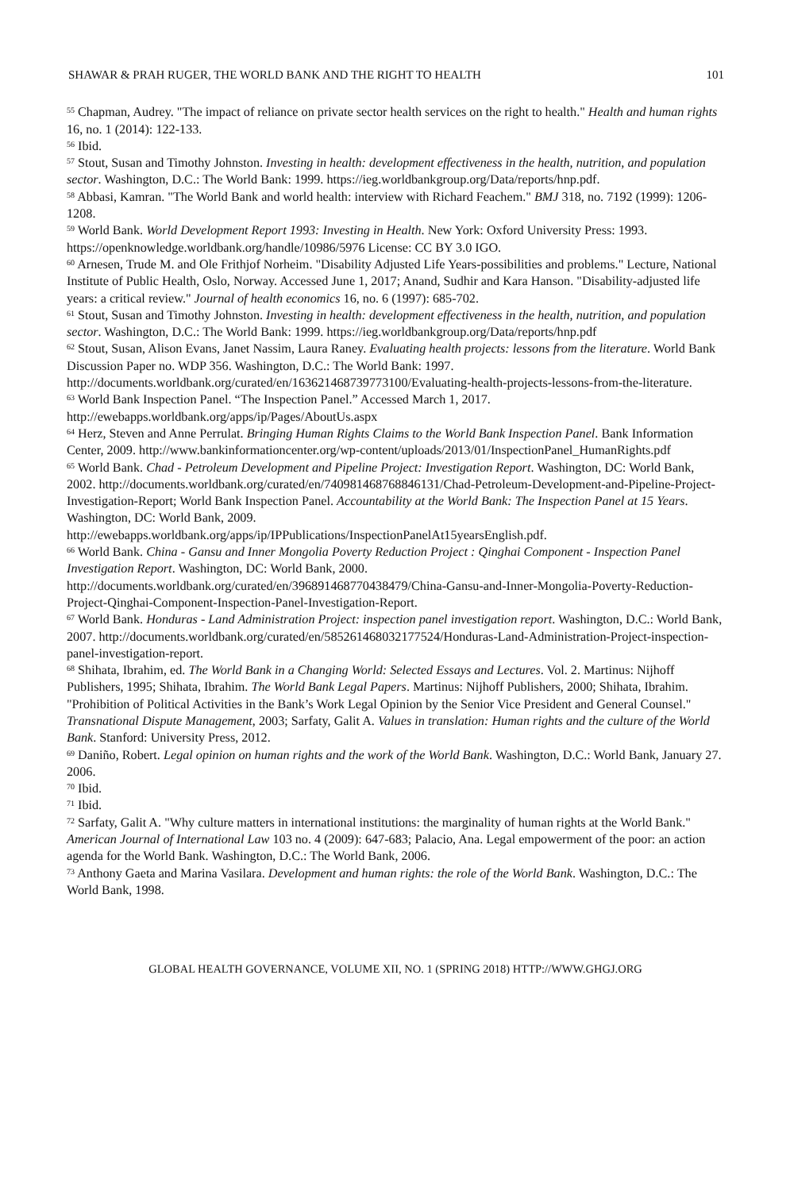SHAWAR & PRAH RUGER, THE WORLD BANK AND THE RIGHT TO HEALTH 101
<sup>55</sup> Chapman, Audrey. "The impact of reliance on private sector health services on the right to health." Health and human rights 16, no. 1 (2014): 122-133.
<sup>56</sup> Ibid.
<sup>57</sup> Stout, Susan and Timothy Johnston. Investing in health: development effectiveness in the health, nutrition, and population sector. Washington, D.C.: The World Bank: 1999. https://ieg.worldbankgroup.org/Data/reports/hnp.pdf.
<sup>58</sup> Abbasi, Kamran. "The World Bank and world health: interview with Richard Feachem." BMJ 318, no. 7192 (1999): 1206-1208.
<sup>59</sup> World Bank. World Development Report 1993: Investing in Health. New York: Oxford University Press: 1993. https://openknowledge.worldbank.org/handle/10986/5976 License: CC BY 3.0 IGO.
<sup>60</sup> Arnesen, Trude M. and Ole Frithjof Norheim. "Disability Adjusted Life Years-possibilities and problems." Lecture, National Institute of Public Health, Oslo, Norway. Accessed June 1, 2017; Anand, Sudhir and Kara Hanson. "Disability-adjusted life years: a critical review." Journal of health economics 16, no. 6 (1997): 685-702.
<sup>61</sup> Stout, Susan and Timothy Johnston. Investing in health: development effectiveness in the health, nutrition, and population sector. Washington, D.C.: The World Bank: 1999. https://ieg.worldbankgroup.org/Data/reports/hnp.pdf
<sup>62</sup> Stout, Susan, Alison Evans, Janet Nassim, Laura Raney. Evaluating health projects: lessons from the literature. World Bank Discussion Paper no. WDP 356. Washington, D.C.: The World Bank: 1997. http://documents.worldbank.org/curated/en/163621468739773100/Evaluating-health-projects-lessons-from-the-literature.
<sup>63</sup> World Bank Inspection Panel. “The Inspection Panel.” Accessed March 1, 2017. http://ewebapps.worldbank.org/apps/ip/Pages/AboutUs.aspx
<sup>64</sup> Herz, Steven and Anne Perrulat. Bringing Human Rights Claims to the World Bank Inspection Panel. Bank Information Center, 2009. http://www.bankinformationcenter.org/wp-content/uploads/2013/01/InspectionPanel_HumanRights.pdf
<sup>65</sup> World Bank. Chad - Petroleum Development and Pipeline Project: Investigation Report. Washington, DC: World Bank, 2002. http://documents.worldbank.org/curated/en/740981468768846131/Chad-Petroleum-Development-and-Pipeline-Project-Investigation-Report; World Bank Inspection Panel. Accountability at the World Bank: The Inspection Panel at 15 Years. Washington, DC: World Bank, 2009. http://ewebapps.worldbank.org/apps/ip/IPPublications/InspectionPanelAt15yearsEnglish.pdf.
<sup>66</sup> World Bank. China - Gansu and Inner Mongolia Poverty Reduction Project : Qinghai Component - Inspection Panel Investigation Report. Washington, DC: World Bank, 2000. http://documents.worldbank.org/curated/en/396891468770438479/China-Gansu-and-Inner-Mongolia-Poverty-Reduction-Project-Qinghai-Component-Inspection-Panel-Investigation-Report.
<sup>67</sup> World Bank. Honduras - Land Administration Project: inspection panel investigation report. Washington, D.C.: World Bank, 2007. http://documents.worldbank.org/curated/en/585261468032177524/Honduras-Land-Administration-Project-inspection-panel-investigation-report.
<sup>68</sup> Shihata, Ibrahim, ed. The World Bank in a Changing World: Selected Essays and Lectures. Vol. 2. Martinus: Nijhoff Publishers, 1995; Shihata, Ibrahim. The World Bank Legal Papers. Martinus: Nijhoff Publishers, 2000; Shihata, Ibrahim. "Prohibition of Political Activities in the Bank’s Work Legal Opinion by the Senior Vice President and General Counsel." Transnational Dispute Management, 2003; Sarfaty, Galit A. Values in translation: Human rights and the culture of the World Bank. Stanford: University Press, 2012.
<sup>69</sup> Daniño, Robert. Legal opinion on human rights and the work of the World Bank. Washington, D.C.: World Bank, January 27. 2006.
<sup>70</sup> Ibid.
<sup>71</sup> Ibid.
<sup>72</sup> Sarfaty, Galit A. "Why culture matters in international institutions: the marginality of human rights at the World Bank." American Journal of International Law 103 no. 4 (2009): 647-683; Palacio, Ana. Legal empowerment of the poor: an action agenda for the World Bank. Washington, D.C.: The World Bank, 2006.
<sup>73</sup> Anthony Gaeta and Marina Vasilara. Development and human rights: the role of the World Bank. Washington, D.C.: The World Bank, 1998.
GLOBAL HEALTH GOVERNANCE, VOLUME XII, NO. 1 (SPRING 2018) HTTP://WWW.GHGJ.ORG